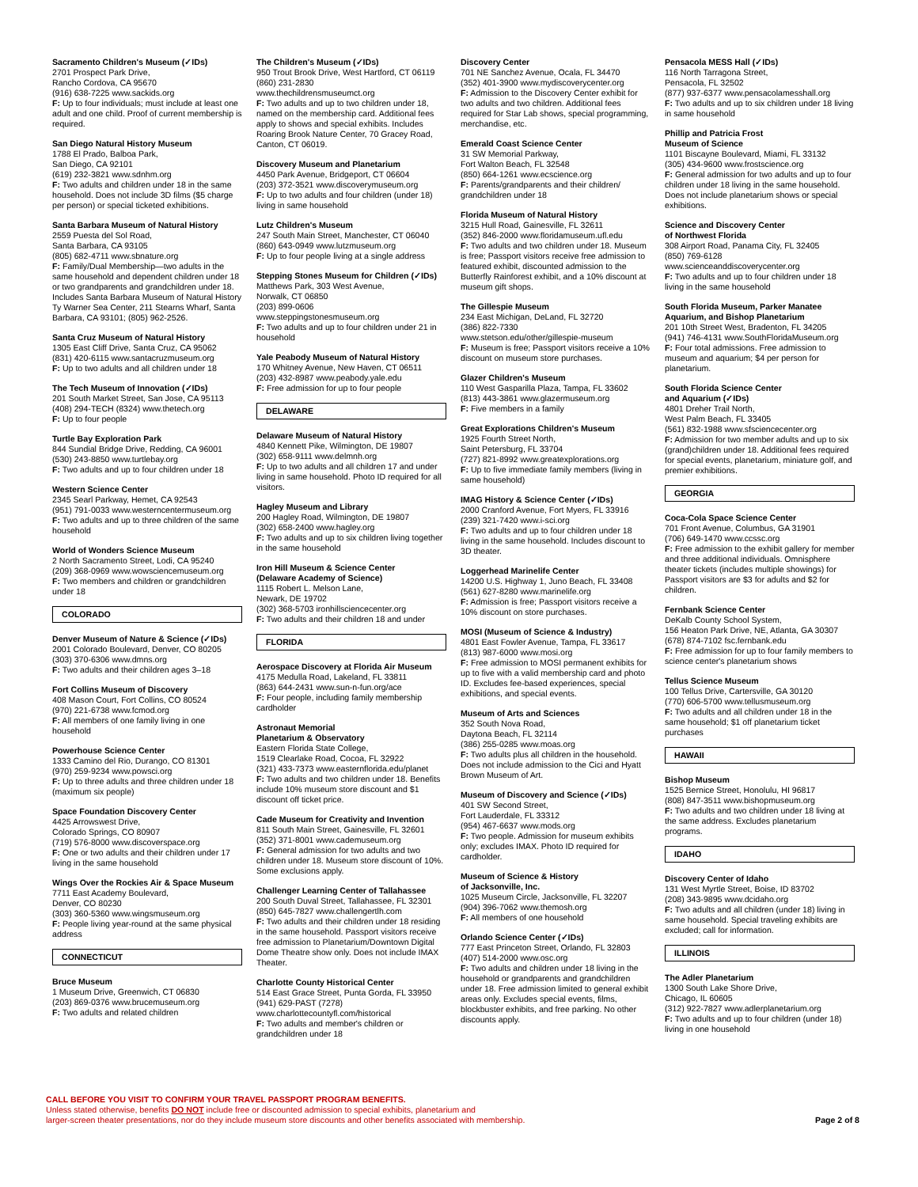Sacramento Children's Museum (✓IDs)
2701 Prospect Park Drive,
Rancho Cordova, CA 95670
(916) 638-7225 www.sackids.org
F: Up to four individuals; must include at least one adult and one child. Proof of current membership is required.
San Diego Natural History Museum
1788 El Prado, Balboa Park,
San Diego, CA 92101
(619) 232-3821 www.sdnhm.org
F: Two adults and children under 18 in the same household. Does not include 3D films ($5 charge per person) or special ticketed exhibitions.
Santa Barbara Museum of Natural History
2559 Puesta del Sol Road,
Santa Barbara, CA 93105
(805) 682-4711 www.sbnature.org
F: Family/Dual Membership—two adults in the same household and dependent children under 18 or two grandparents and grandchildren under 18. Includes Santa Barbara Museum of Natural History Ty Warner Sea Center, 211 Stearns Wharf, Santa Barbara, CA 93101; (805) 962-2526.
Santa Cruz Museum of Natural History
1305 East Cliff Drive, Santa Cruz, CA 95062
(831) 420-6115 www.santacruzmuseum.org
F: Up to two adults and all children under 18
The Tech Museum of Innovation (✓IDs)
201 South Market Street, San Jose, CA 95113
(408) 294-TECH (8324) www.thetech.org
F: Up to four people
Turtle Bay Exploration Park
844 Sundial Bridge Drive, Redding, CA 96001
(530) 243-8850 www.turtlebay.org
F: Two adults and up to four children under 18
Western Science Center
2345 Searl Parkway, Hemet, CA 92543
(951) 791-0033 www.westerncentermuseum.org
F: Two adults and up to three children of the same household
World of Wonders Science Museum
2 North Sacramento Street, Lodi, CA 95240
(209) 368-0969 www.wowsciencemuseum.org
F: Two members and children or grandchildren under 18
COLORADO
Denver Museum of Nature & Science (✓IDs)
2001 Colorado Boulevard, Denver, CO 80205
(303) 370-6306 www.dmns.org
F: Two adults and their children ages 3–18
Fort Collins Museum of Discovery
408 Mason Court, Fort Collins, CO 80524
(970) 221-6738 www.fcmod.org
F: All members of one family living in one household
Powerhouse Science Center
1333 Camino del Rio, Durango, CO 81301
(970) 259-9234 www.powsci.org
F: Up to three adults and three children under 18 (maximum six people)
Space Foundation Discovery Center
4425 Arrowswest Drive,
Colorado Springs, CO 80907
(719) 576-8000 www.discoverspace.org
F: One or two adults and their children under 17 living in the same household
Wings Over the Rockies Air & Space Museum
7711 East Academy Boulevard,
Denver, CO 80230
(303) 360-5360 www.wingsmuseum.org
F: People living year-round at the same physical address
CONNECTICUT
Bruce Museum
1 Museum Drive, Greenwich, CT 06830
(203) 869-0376 www.brucemuseum.org
F: Two adults and related children
The Children's Museum (✓IDs)
950 Trout Brook Drive, West Hartford, CT 06119
(860) 231-2830
www.thechildrensmuseumct.org
F: Two adults and up to two children under 18, named on the membership card. Additional fees apply to shows and special exhibits. Includes Roaring Brook Nature Center, 70 Gracey Road, Canton, CT 06019.
Discovery Museum and Planetarium
4450 Park Avenue, Bridgeport, CT 06604
(203) 372-3521 www.discoverymuseum.org
F: Up to two adults and four children (under 18) living in same household
Lutz Children's Museum
247 South Main Street, Manchester, CT 06040
(860) 643-0949 www.lutzmuseum.org
F: Up to four people living at a single address
Stepping Stones Museum for Children (✓IDs)
Matthews Park, 303 West Avenue,
Norwalk, CT 06850
(203) 899-0606
www.steppingstonesmuseum.org
F: Two adults and up to four children under 21 in household
Yale Peabody Museum of Natural History
170 Whitney Avenue, New Haven, CT 06511
(203) 432-8987 www.peabody.yale.edu
F: Free admission for up to four people
DELAWARE
Delaware Museum of Natural History
4840 Kennett Pike, Wilmington, DE 19807
(302) 658-9111 www.delmnh.org
F: Up to two adults and all children 17 and under living in same household. Photo ID required for all visitors.
Hagley Museum and Library
200 Hagley Road, Wilmington, DE 19807
(302) 658-2400 www.hagley.org
F: Two adults and up to six children living together in the same household
Iron Hill Museum & Science Center
(Delaware Academy of Science)
1115 Robert L. Melson Lane,
Newark, DE 19702
(302) 368-5703 ironhillsciencecenter.org
F: Two adults and their children 18 and under
FLORIDA
Aerospace Discovery at Florida Air Museum
4175 Medulla Road, Lakeland, FL 33811
(863) 644-2431 www.sun-n-fun.org/ace
F: Four people, including family membership cardholder
Astronaut Memorial
Planetarium & Observatory
Eastern Florida State College,
1519 Clearlake Road, Cocoa, FL 32922
(321) 433-7373 www.easternflorida.edu/planet
F: Two adults and two children under 18. Benefits include 10% museum store discount and $1 discount off ticket price.
Cade Museum for Creativity and Invention
811 South Main Street, Gainesville, FL 32601
(352) 371-8001 www.cademuseum.org
F: General admission for two adults and two children under 18. Museum store discount of 10%. Some exclusions apply.
Challenger Learning Center of Tallahassee
200 South Duval Street, Tallahassee, FL 32301
(850) 645-7827 www.challengertlh.com
F: Two adults and their children under 18 residing in the same household. Passport visitors receive free admission to Planetarium/Downtown Digital Dome Theatre show only. Does not include IMAX Theater.
Charlotte County Historical Center
514 East Grace Street, Punta Gorda, FL 33950
(941) 629-PAST (7278)
www.charlottecountyfl.com/historical
F: Two adults and member's children or grandchildren under 18
Discovery Center
701 NE Sanchez Avenue, Ocala, FL 34470
(352) 401-3900 www.mydiscoverycenter.org
F: Admission to the Discovery Center exhibit for two adults and two children. Additional fees required for Star Lab shows, special programming, merchandise, etc.
Emerald Coast Science Center
31 SW Memorial Parkway,
Fort Walton Beach, FL 32548
(850) 664-1261 www.ecscience.org
F: Parents/grandparents and their children/ grandchildren under 18
Florida Museum of Natural History
3215 Hull Road, Gainesville, FL 32611
(352) 846-2000 www.floridamuseum.ufl.edu
F: Two adults and two children under 18. Museum is free; Passport visitors receive free admission to featured exhibit, discounted admission to the Butterfly Rainforest exhibit, and a 10% discount at museum gift shops.
The Gillespie Museum
234 East Michigan, DeLand, FL 32720
(386) 822-7330
www.stetson.edu/other/gillespie-museum
F: Museum is free; Passport visitors receive a 10% discount on museum store purchases.
Glazer Children's Museum
110 West Gasparilla Plaza, Tampa, FL 33602
(813) 443-3861 www.glazermuseum.org
F: Five members in a family
Great Explorations Children's Museum
1925 Fourth Street North,
Saint Petersburg, FL 33704
(727) 821-8992 www.greatexplorations.org
F: Up to five immediate family members (living in same household)
IMAG History & Science Center (✓IDs)
2000 Cranford Avenue, Fort Myers, FL 33916
(239) 321-7420 www.i-sci.org
F: Two adults and up to four children under 18 living in the same household. Includes discount to 3D theater.
Loggerhead Marinelife Center
14200 U.S. Highway 1, Juno Beach, FL 33408
(561) 627-8280 www.marinelife.org
F: Admission is free; Passport visitors receive a 10% discount on store purchases.
MOSI (Museum of Science & Industry)
4801 East Fowler Avenue, Tampa, FL 33617
(813) 987-6000 www.mosi.org
F: Free admission to MOSI permanent exhibits for up to five with a valid membership card and photo ID. Excludes fee-based experiences, special exhibitions, and special events.
Museum of Arts and Sciences
352 South Nova Road,
Daytona Beach, FL 32114
(386) 255-0285 www.moas.org
F: Two adults plus all children in the household. Does not include admission to the Cici and Hyatt Brown Museum of Art.
Museum of Discovery and Science (✓IDs)
401 SW Second Street,
Fort Lauderdale, FL 33312
(954) 467-6637 www.mods.org
F: Two people. Admission for museum exhibits only; excludes IMAX. Photo ID required for cardholder.
Museum of Science & History
of Jacksonville, Inc.
1025 Museum Circle, Jacksonville, FL 32207
(904) 396-7062 www.themosh.org
F: All members of one household
Orlando Science Center (✓IDs)
777 East Princeton Street, Orlando, FL 32803
(407) 514-2000 www.osc.org
F: Two adults and children under 18 living in the household or grandparents and grandchildren under 18. Free admission limited to general exhibit areas only. Excludes special events, films, blockbuster exhibits, and free parking. No other discounts apply.
Pensacola MESS Hall (✓IDs)
116 North Tarragona Street,
Pensacola, FL 32502
(877) 937-6377 www.pensacolamesshall.org
F: Two adults and up to six children under 18 living in same household
Phillip and Patricia Frost
Museum of Science
1101 Biscayne Boulevard, Miami, FL 33132
(305) 434-9600 www.frostscience.org
F: General admission for two adults and up to four children under 18 living in the same household. Does not include planetarium shows or special exhibitions.
Science and Discovery Center
of Northwest Florida
308 Airport Road, Panama City, FL 32405
(850) 769-6128
www.scienceanddiscoverycenter.org
F: Two adults and up to four children under 18 living in the same household
South Florida Museum, Parker Manatee
Aquarium, and Bishop Planetarium
201 10th Street West, Bradenton, FL 34205
(941) 746-4131 www.SouthFloridaMuseum.org
F: Four total admissions. Free admission to museum and aquarium; $4 per person for planetarium.
South Florida Science Center
and Aquarium (✓IDs)
4801 Dreher Trail North,
West Palm Beach, FL 33405
(561) 832-1988 www.sfsciencecenter.org
F: Admission for two member adults and up to six (grand)children under 18. Additional fees required for special events, planetarium, miniature golf, and premier exhibitions.
GEORGIA
Coca-Cola Space Science Center
701 Front Avenue, Columbus, GA 31901
(706) 649-1470 www.ccssc.org
F: Free admission to the exhibit gallery for member and three additional individuals. Omnisphere theater tickets (includes multiple showings) for Passport visitors are $3 for adults and $2 for children.
Fernbank Science Center
DeKalb County School System,
156 Heaton Park Drive, NE, Atlanta, GA 30307
(678) 874-7102 fsc.fernbank.edu
F: Free admission for up to four family members to science center's planetarium shows
Tellus Science Museum
100 Tellus Drive, Cartersville, GA 30120
(770) 606-5700 www.tellusmuseum.org
F: Two adults and all children under 18 in the same household; $1 off planetarium ticket purchases
HAWAII
Bishop Museum
1525 Bernice Street, Honolulu, HI 96817
(808) 847-3511 www.bishopmuseum.org
F: Two adults and two children under 18 living at the same address. Excludes planetarium programs.
IDAHO
Discovery Center of Idaho
131 West Myrtle Street, Boise, ID 83702
(208) 343-9895 www.dcidaho.org
F: Two adults and all children (under 18) living in same household. Special traveling exhibits are excluded; call for information.
ILLINOIS
The Adler Planetarium
1300 South Lake Shore Drive,
Chicago, IL 60605
(312) 922-7827 www.adlerplanetarium.org
F: Two adults and up to four children (under 18) living in one household
CALL BEFORE YOU VISIT TO CONFIRM YOUR TRAVEL PASSPORT PROGRAM BENEFITS.
Unless stated otherwise, benefits DO NOT include free or discounted admission to special exhibits, planetarium and
larger-screen theater presentations, nor do they include museum store discounts and other benefits associated with membership.
Page 2 of 8